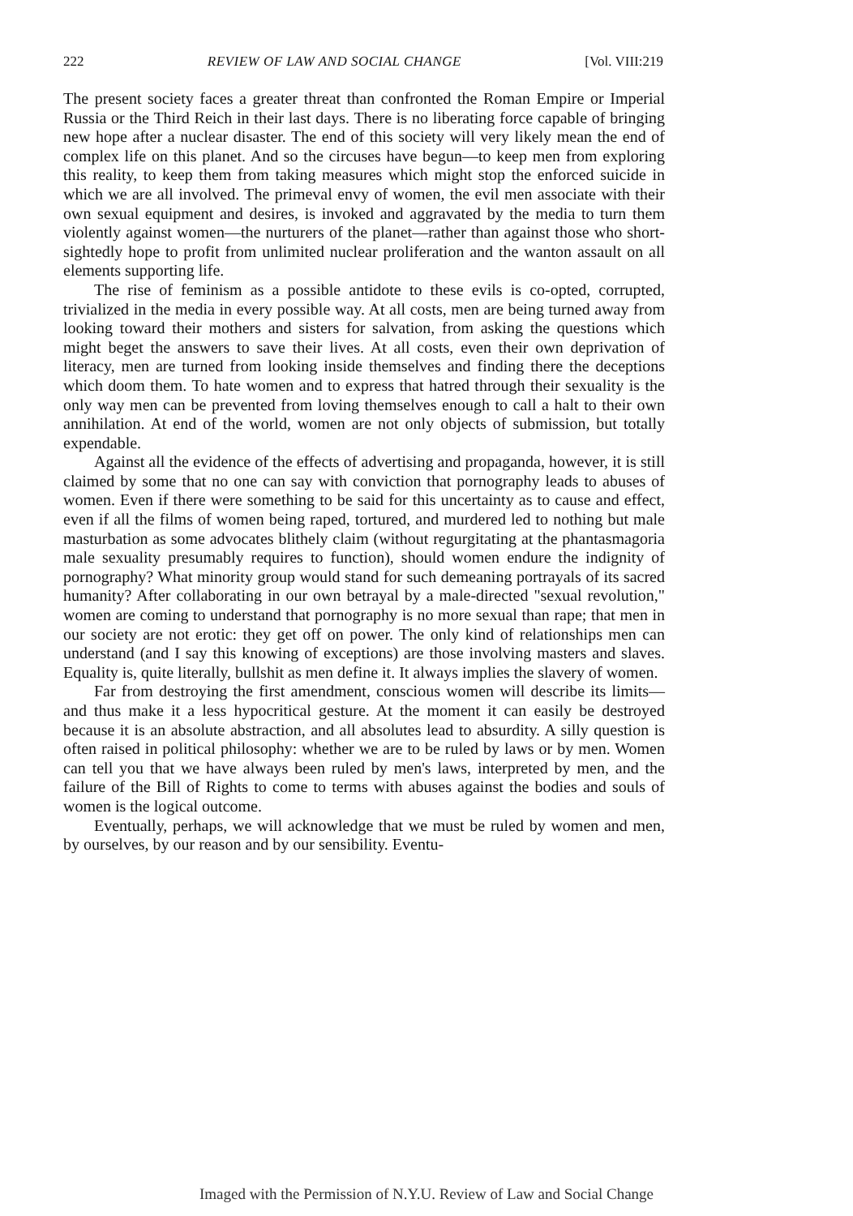222 REVIEW OF LAW AND SOCIAL CHANGE [Vol. VIII:219
The present society faces a greater threat than confronted the Roman Empire or Imperial Russia or the Third Reich in their last days. There is no liberating force capable of bringing new hope after a nuclear disaster. The end of this society will very likely mean the end of complex life on this planet. And so the circuses have begun—to keep men from exploring this reality, to keep them from taking measures which might stop the enforced suicide in which we are all involved. The primeval envy of women, the evil men associate with their own sexual equipment and desires, is invoked and aggravated by the media to turn them violently against women—the nurturers of the planet—rather than against those who short-sightedly hope to profit from unlimited nuclear proliferation and the wanton assault on all elements supporting life.
The rise of feminism as a possible antidote to these evils is co-opted, corrupted, trivialized in the media in every possible way. At all costs, men are being turned away from looking toward their mothers and sisters for salvation, from asking the questions which might beget the answers to save their lives. At all costs, even their own deprivation of literacy, men are turned from looking inside themselves and finding there the deceptions which doom them. To hate women and to express that hatred through their sexuality is the only way men can be prevented from loving themselves enough to call a halt to their own annihilation. At end of the world, women are not only objects of submission, but totally expendable.
Against all the evidence of the effects of advertising and propaganda, however, it is still claimed by some that no one can say with conviction that pornography leads to abuses of women. Even if there were something to be said for this uncertainty as to cause and effect, even if all the films of women being raped, tortured, and murdered led to nothing but male masturbation as some advocates blithely claim (without regurgitating at the phantasmagoria male sexuality presumably requires to function), should women endure the indignity of pornography? What minority group would stand for such demeaning portrayals of its sacred humanity? After collaborating in our own betrayal by a male-directed "sexual revolution," women are coming to understand that pornography is no more sexual than rape; that men in our society are not erotic: they get off on power. The only kind of relationships men can understand (and I say this knowing of exceptions) are those involving masters and slaves. Equality is, quite literally, bullshit as men define it. It always implies the slavery of women.
Far from destroying the first amendment, conscious women will describe its limits—and thus make it a less hypocritical gesture. At the moment it can easily be destroyed because it is an absolute abstraction, and all absolutes lead to absurdity. A silly question is often raised in political philosophy: whether we are to be ruled by laws or by men. Women can tell you that we have always been ruled by men's laws, interpreted by men, and the failure of the Bill of Rights to come to terms with abuses against the bodies and souls of women is the logical outcome.
Eventually, perhaps, we will acknowledge that we must be ruled by women and men, by ourselves, by our reason and by our sensibility. Eventu-
Imaged with the Permission of N.Y.U. Review of Law and Social Change